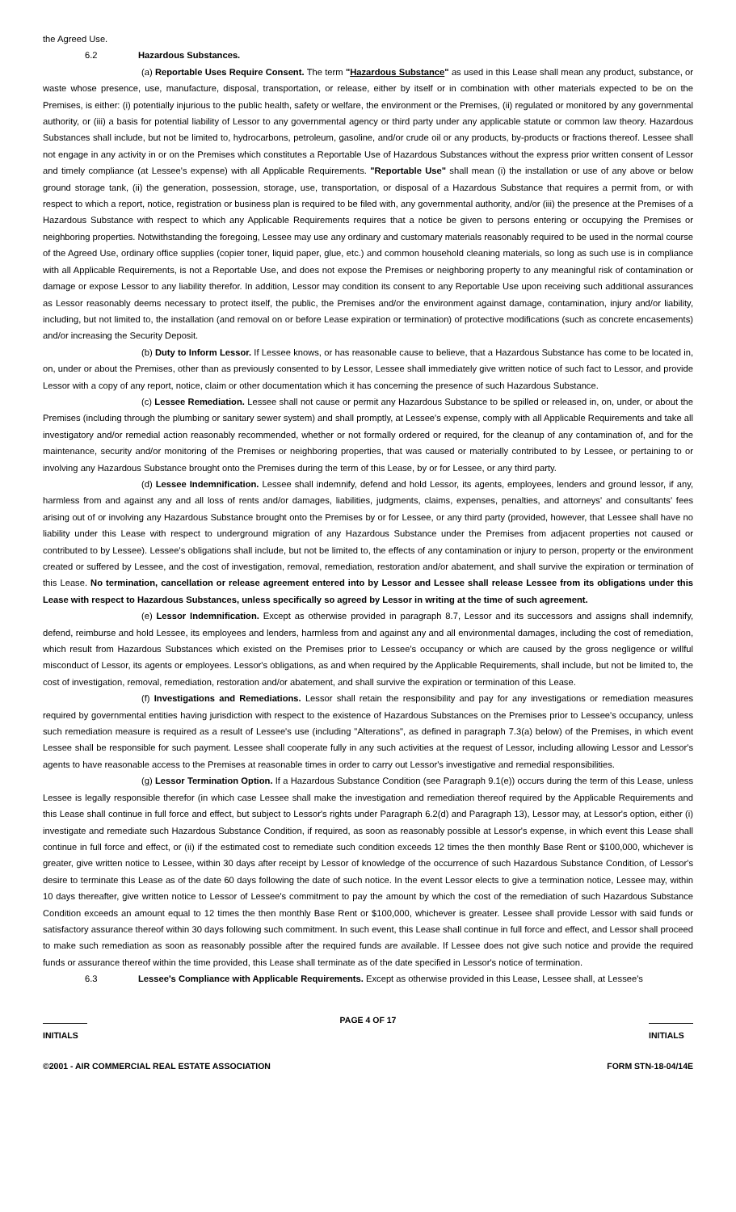the Agreed Use.
6.2 Hazardous Substances.
(a) Reportable Uses Require Consent. The term "Hazardous Substance" as used in this Lease shall mean any product, substance, or waste whose presence, use, manufacture, disposal, transportation, or release, either by itself or in combination with other materials expected to be on the Premises, is either: (i) potentially injurious to the public health, safety or welfare, the environment or the Premises, (ii) regulated or monitored by any governmental authority, or (iii) a basis for potential liability of Lessor to any governmental agency or third party under any applicable statute or common law theory. Hazardous Substances shall include, but not be limited to, hydrocarbons, petroleum, gasoline, and/or crude oil or any products, by-products or fractions thereof. Lessee shall not engage in any activity in or on the Premises which constitutes a Reportable Use of Hazardous Substances without the express prior written consent of Lessor and timely compliance (at Lessee's expense) with all Applicable Requirements. "Reportable Use" shall mean (i) the installation or use of any above or below ground storage tank, (ii) the generation, possession, storage, use, transportation, or disposal of a Hazardous Substance that requires a permit from, or with respect to which a report, notice, registration or business plan is required to be filed with, any governmental authority, and/or (iii) the presence at the Premises of a Hazardous Substance with respect to which any Applicable Requirements requires that a notice be given to persons entering or occupying the Premises or neighboring properties. Notwithstanding the foregoing, Lessee may use any ordinary and customary materials reasonably required to be used in the normal course of the Agreed Use, ordinary office supplies (copier toner, liquid paper, glue, etc.) and common household cleaning materials, so long as such use is in compliance with all Applicable Requirements, is not a Reportable Use, and does not expose the Premises or neighboring property to any meaningful risk of contamination or damage or expose Lessor to any liability therefor. In addition, Lessor may condition its consent to any Reportable Use upon receiving such additional assurances as Lessor reasonably deems necessary to protect itself, the public, the Premises and/or the environment against damage, contamination, injury and/or liability, including, but not limited to, the installation (and removal on or before Lease expiration or termination) of protective modifications (such as concrete encasements) and/or increasing the Security Deposit.
(b) Duty to Inform Lessor. If Lessee knows, or has reasonable cause to believe, that a Hazardous Substance has come to be located in, on, under or about the Premises, other than as previously consented to by Lessor, Lessee shall immediately give written notice of such fact to Lessor, and provide Lessor with a copy of any report, notice, claim or other documentation which it has concerning the presence of such Hazardous Substance.
(c) Lessee Remediation. Lessee shall not cause or permit any Hazardous Substance to be spilled or released in, on, under, or about the Premises (including through the plumbing or sanitary sewer system) and shall promptly, at Lessee's expense, comply with all Applicable Requirements and take all investigatory and/or remedial action reasonably recommended, whether or not formally ordered or required, for the cleanup of any contamination of, and for the maintenance, security and/or monitoring of the Premises or neighboring properties, that was caused or materially contributed to by Lessee, or pertaining to or involving any Hazardous Substance brought onto the Premises during the term of this Lease, by or for Lessee, or any third party.
(d) Lessee Indemnification. Lessee shall indemnify, defend and hold Lessor, its agents, employees, lenders and ground lessor, if any, harmless from and against any and all loss of rents and/or damages, liabilities, judgments, claims, expenses, penalties, and attorneys' and consultants' fees arising out of or involving any Hazardous Substance brought onto the Premises by or for Lessee, or any third party (provided, however, that Lessee shall have no liability under this Lease with respect to underground migration of any Hazardous Substance under the Premises from adjacent properties not caused or contributed to by Lessee). Lessee's obligations shall include, but not be limited to, the effects of any contamination or injury to person, property or the environment created or suffered by Lessee, and the cost of investigation, removal, remediation, restoration and/or abatement, and shall survive the expiration or termination of this Lease. No termination, cancellation or release agreement entered into by Lessor and Lessee shall release Lessee from its obligations under this Lease with respect to Hazardous Substances, unless specifically so agreed by Lessor in writing at the time of such agreement.
(e) Lessor Indemnification. Except as otherwise provided in paragraph 8.7, Lessor and its successors and assigns shall indemnify, defend, reimburse and hold Lessee, its employees and lenders, harmless from and against any and all environmental damages, including the cost of remediation, which result from Hazardous Substances which existed on the Premises prior to Lessee's occupancy or which are caused by the gross negligence or willful misconduct of Lessor, its agents or employees. Lessor's obligations, as and when required by the Applicable Requirements, shall include, but not be limited to, the cost of investigation, removal, remediation, restoration and/or abatement, and shall survive the expiration or termination of this Lease.
(f) Investigations and Remediations. Lessor shall retain the responsibility and pay for any investigations or remediation measures required by governmental entities having jurisdiction with respect to the existence of Hazardous Substances on the Premises prior to Lessee's occupancy, unless such remediation measure is required as a result of Lessee's use (including "Alterations", as defined in paragraph 7.3(a) below) of the Premises, in which event Lessee shall be responsible for such payment. Lessee shall cooperate fully in any such activities at the request of Lessor, including allowing Lessor and Lessor's agents to have reasonable access to the Premises at reasonable times in order to carry out Lessor's investigative and remedial responsibilities.
(g) Lessor Termination Option. If a Hazardous Substance Condition (see Paragraph 9.1(e)) occurs during the term of this Lease, unless Lessee is legally responsible therefor (in which case Lessee shall make the investigation and remediation thereof required by the Applicable Requirements and this Lease shall continue in full force and effect, but subject to Lessor's rights under Paragraph 6.2(d) and Paragraph 13), Lessor may, at Lessor's option, either (i) investigate and remediate such Hazardous Substance Condition, if required, as soon as reasonably possible at Lessor's expense, in which event this Lease shall continue in full force and effect, or (ii) if the estimated cost to remediate such condition exceeds 12 times the then monthly Base Rent or $100,000, whichever is greater, give written notice to Lessee, within 30 days after receipt by Lessor of knowledge of the occurrence of such Hazardous Substance Condition, of Lessor's desire to terminate this Lease as of the date 60 days following the date of such notice. In the event Lessor elects to give a termination notice, Lessee may, within 10 days thereafter, give written notice to Lessor of Lessee's commitment to pay the amount by which the cost of the remediation of such Hazardous Substance Condition exceeds an amount equal to 12 times the then monthly Base Rent or $100,000, whichever is greater. Lessee shall provide Lessor with said funds or satisfactory assurance thereof within 30 days following such commitment. In such event, this Lease shall continue in full force and effect, and Lessor shall proceed to make such remediation as soon as reasonably possible after the required funds are available. If Lessee does not give such notice and provide the required funds or assurance thereof within the time provided, this Lease shall terminate as of the date specified in Lessor's notice of termination.
6.3 Lessee's Compliance with Applicable Requirements. Except as otherwise provided in this Lease, Lessee shall, at Lessee's
INITIALS
PAGE 4 OF 17
INITIALS
©2001 - AIR COMMERCIAL REAL ESTATE ASSOCIATION
FORM STN-18-04/14E